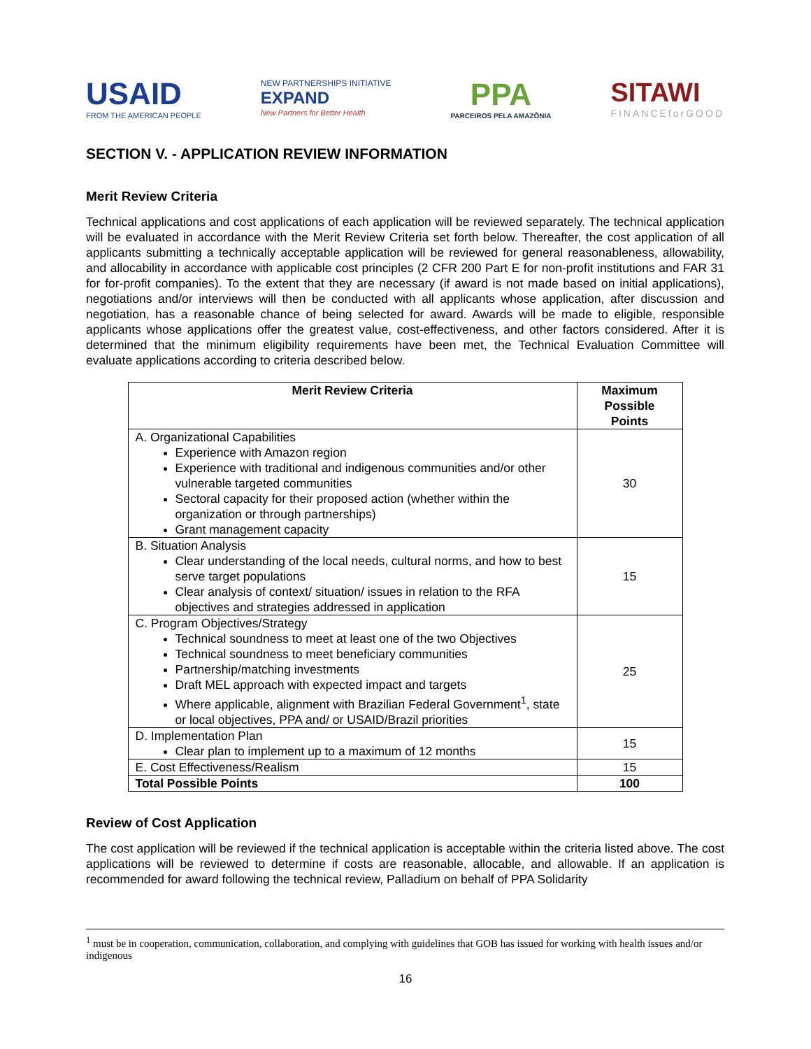USAID
FROM THE AMERICAN PEOPLE
NEW PARTNERSHIPS INITIATIVE
EXPAND
New Partners for Better Health
PPA
PARCEIROS PELA AMAZÔNIA
SITAWI
FINANCEforGOOD
SECTION V. - APPLICATION REVIEW INFORMATION
Merit Review Criteria
Technical applications and cost applications of each application will be reviewed separately. The technical application will be evaluated in accordance with the Merit Review Criteria set forth below. Thereafter, the cost application of all applicants submitting a technically acceptable application will be reviewed for general reasonableness, allowability, and allocability in accordance with applicable cost principles (2 CFR 200 Part E for non-profit institutions and FAR 31 for for-profit companies). To the extent that they are necessary (if award is not made based on initial applications), negotiations and/or interviews will then be conducted with all applicants whose application, after discussion and negotiation, has a reasonable chance of being selected for award. Awards will be made to eligible, responsible applicants whose applications offer the greatest value, cost-effectiveness, and other factors considered. After it is determined that the minimum eligibility requirements have been met, the Technical Evaluation Committee will evaluate applications according to criteria described below.
| Merit Review Criteria | Maximum Possible Points |
| --- | --- |
| A. Organizational Capabilities Experience with Amazon region Experience with traditional and indigenous communities and/or other vulnerable targeted communities Sectoral capacity for their proposed action (whether within the organization or through partnerships) Grant management capacity | 30 |
| B. Situation Analysis Clear understanding of the local needs, cultural norms, and how to best serve target populations Clear analysis of context/ situation/ issues in relation to the RFA objectives and strategies addressed in application | 15 |
| C. Program Objectives/Strategy Technical soundness to meet at least one of the two Objectives Technical soundness to meet beneficiary communities Partnership/matching investments Draft MEL approach with expected impact and targets Where applicable, alignment with Brazilian Federal Government<sup>1</sup>, state or local objectives, PPA and/ or USAID/Brazil priorities | 25 |
| D. Implementation Plan Clear plan to implement up to a maximum of 12 months | 15 |
| E. Cost Effectiveness/Realism | 15 |
| Total Possible Points | 100 |
Review of Cost Application
The cost application will be reviewed if the technical application is acceptable within the criteria listed above. The cost applications will be reviewed to determine if costs are reasonable, allocable, and allowable. If an application is recommended for award following the technical review, Palladium on behalf of PPA Solidarity
<sup>1</sup> must be in cooperation, communication, collaboration, and complying with guidelines that GOB has issued for working with health issues and/or indigenous
16